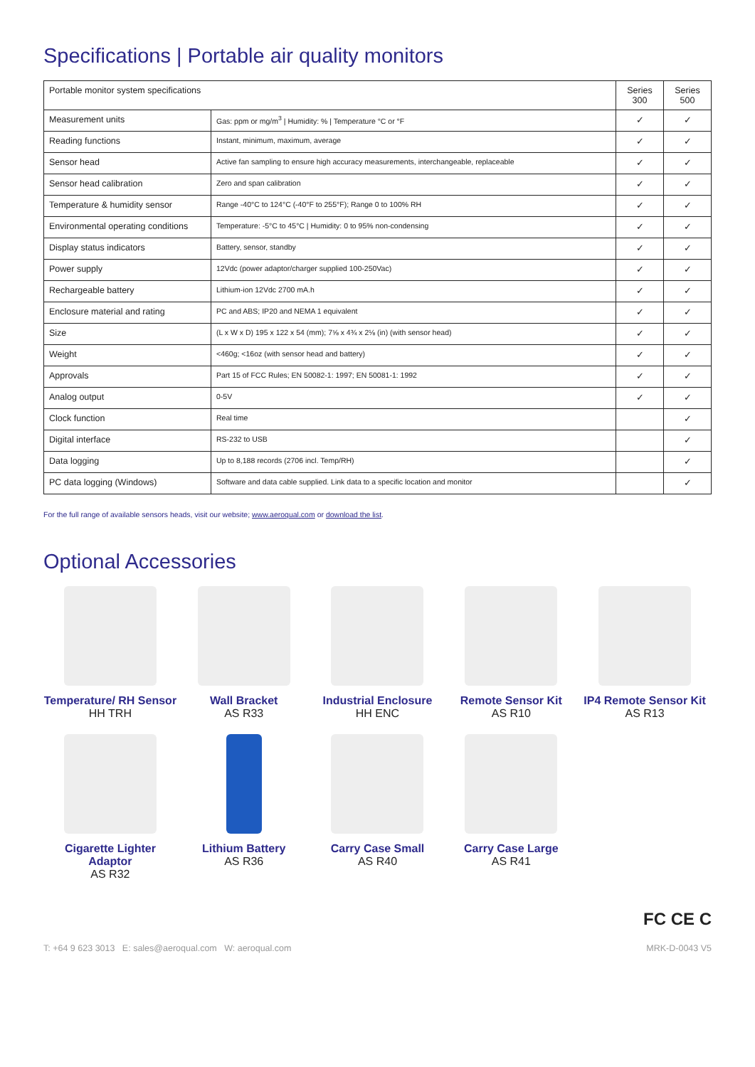Specifications | Portable air quality monitors
| Portable monitor system specifications | | Series 300 | Series 500 |
| --- | --- | --- | --- |
| Measurement units | Gas: ppm or mg/m<sup>3</sup> / Humidity: % / Temperature °C or °F | ✓ | ✓ |
| Reading functions | Instant, minimum, maximum, average | ✓ | ✓ |
| Sensor head | Active fan sampling to ensure high accuracy measurements, interchangeable, replaceable | ✓ | ✓ |
| Sensor head calibration | Zero and span calibration | ✓ | ✓ |
| Temperature & humidity sensor | Range -40°C to 124°C (-40°F to 255°F); Range 0 to 100% RH | ✓ | ✓ |
| Environmental operating conditions | Temperature: -5°C to 45°C / Humidity: 0 to 95% non-condensing | ✓ | ✓ |
| Display status indicators | Battery, sensor, standby | ✓ | ✓ |
| Power supply | 12Vdc (power adaptor/charger supplied 100-250Vac) | ✓ | ✓ |
| Rechargeable battery | Lithium-ion 12Vdc 2700 mA.h | ✓ | ✓ |
| Enclosure material and rating | PC and ABS; IP20 and NEMA 1 equivalent | ✓ | ✓ |
| Size | (L x W x D) 195 x 122 x 54 (mm); 7⅝ x 4¾ x 2⅛ (in) (with sensor head) | ✓ | ✓ |
| Weight | <460g; <16oz (with sensor head and battery) | ✓ | ✓ |
| Approvals | Part 15 of FCC Rules; EN 50082-1: 1997; EN 50081-1: 1992 | ✓ | ✓ |
| Analog output | 0-5V | ✓ | ✓ |
| Clock function | Real time | | ✓ |
| Digital interface | RS-232 to USB | | ✓ |
| Data logging | Up to 8,188 records (2706 incl. Temp/RH) | | ✓ |
| PC data logging (Windows) | Software and data cable supplied. Link data to a specific location and monitor | | ✓ |
For the full range of available sensors heads, visit our website; www.aeroqual.com or download the list.
Optional Accessories
Temperature/ RH Sensor
HH TRH
Wall Bracket
AS R33
Industrial Enclosure
HH ENC
Remote Sensor Kit
AS R10
IP4 Remote Sensor Kit
AS R13
Cigarette Lighter Adaptor
AS R32
Lithium Battery
AS R36
Carry Case Small
AS R40
Carry Case Large
AS R41
FC CE C
T: +64 9 623 3013 E: sales@aeroqual.com W: aeroqual.com MRK-D-0043 V5